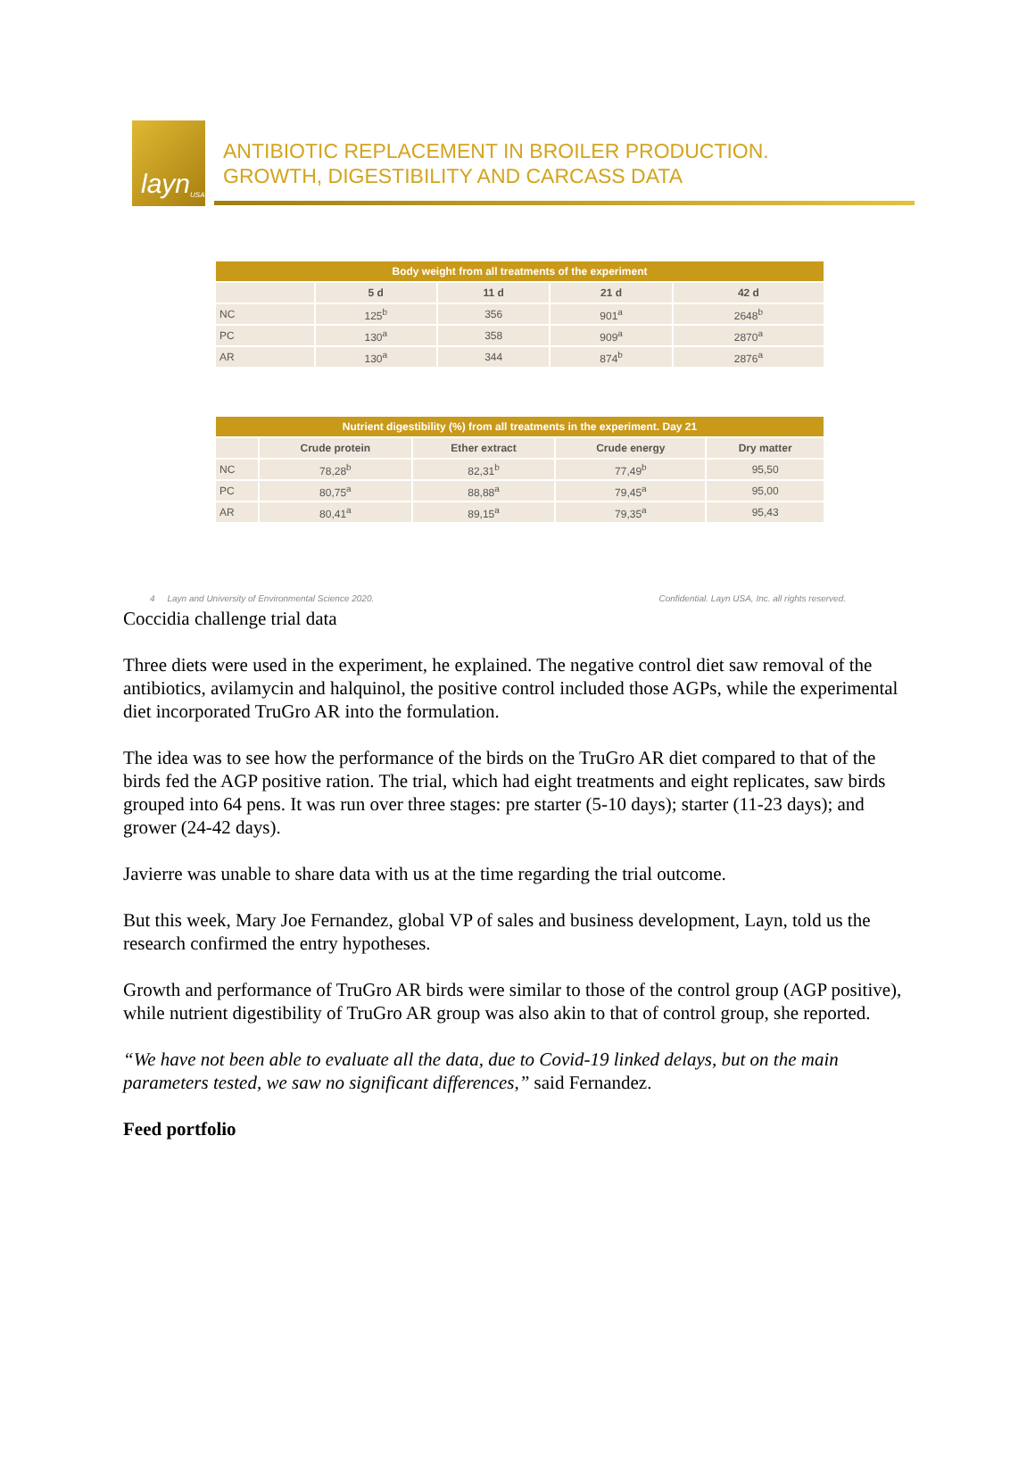layn<sub>USA</sub>
ANTIBIOTIC REPLACEMENT IN BROILER PRODUCTION.
GROWTH, DIGESTIBILITY AND CARCASS DATA
| Body weight from all treatments of the experiment | | | | |
| --- | --- | --- | --- | --- |
| | 5 d | 11 d | 21 d | 42 d |
| NC | 125<sup>b</sup> | 356 | 901<sup>a</sup> | 2648<sup>b</sup> |
| PC | 130<sup>a</sup> | 358 | 909<sup>a</sup> | 2870<sup>a</sup> |
| AR | 130<sup>a</sup> | 344 | 874<sup>b</sup> | 2876<sup>a</sup> |
| Nutrient digestibility (%) from all treatments in the experiment. Day 21 | | | | |
| --- | --- | --- | --- | --- |
| | Crude protein | Ether extract | Crude energy | Dry matter |
| NC | 78,28<sup>b</sup> | 82,31<sup>b</sup> | 77,49<sup>b</sup> | 95,50 |
| PC | 80,75<sup>a</sup> | 88,88<sup>a</sup> | 79,45<sup>a</sup> | 95,00 |
| AR | 80,41<sup>a</sup> | 89,15<sup>a</sup> | 79,35<sup>a</sup> | 95,43 |
4 Layn and University of Environmental Science 2020. Confidential. Layn USA, Inc. all rights reserved.
Coccidia challenge trial data
Three diets were used in the experiment, he explained. The negative control diet saw removal of the antibiotics, avilamycin and halquinol, the positive control included those AGPs, while the experimental diet incorporated TruGro AR into the formulation.
The idea was to see how the performance of the birds on the TruGro AR diet compared to that of the birds fed the AGP positive ration. The trial, which had eight treatments and eight replicates, saw birds grouped into 64 pens. It was run over three stages: pre starter (5-10 days); starter (11-23 days); and grower (24-42 days).
Javierre was unable to share data with us at the time regarding the trial outcome.
But this week, Mary Joe Fernandez, global VP of sales and business development, Layn, told us the research confirmed the entry hypotheses.
Growth and performance of TruGro AR birds were similar to those of the control group (AGP positive), while nutrient digestibility of TruGro AR group was also akin to that of control group, she reported.
“We have not been able to evaluate all the data, due to Covid-19 linked delays, but on the main parameters tested, we saw no significant differences,” said Fernandez.
Feed portfolio